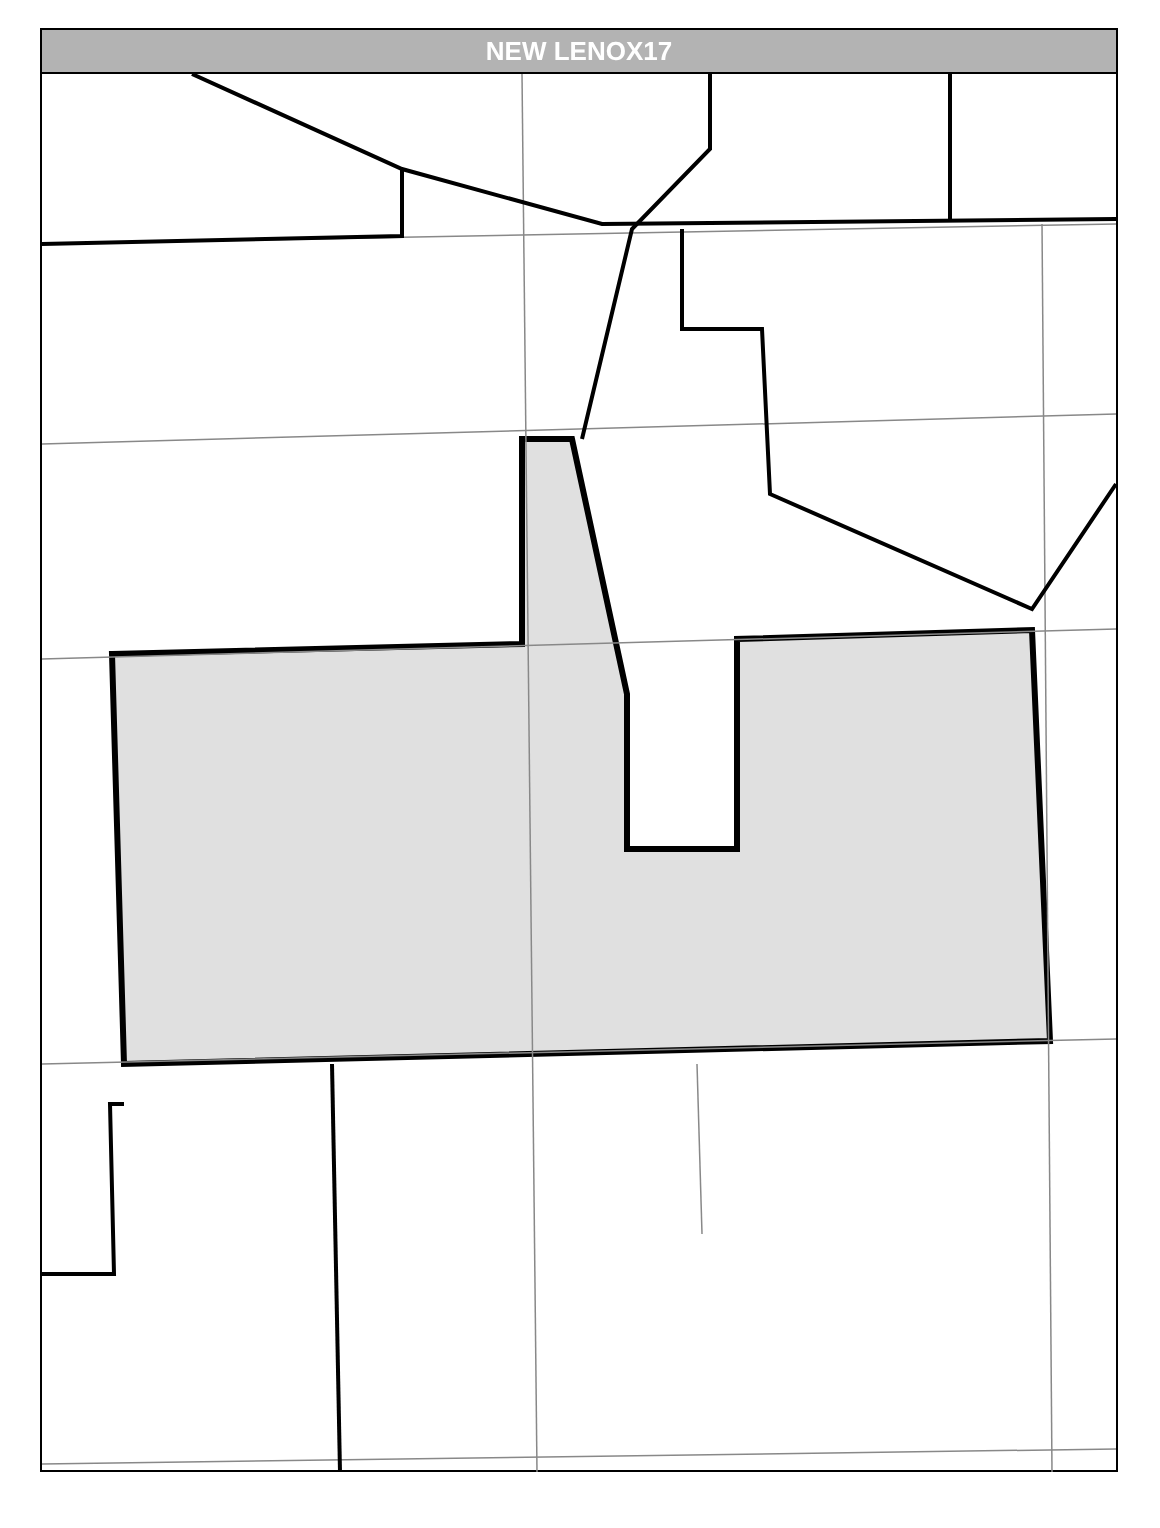NEW LENOX17
W Maple St Elm St Oak St N Cedar Rd N Vine Manor Ct Livingston Dr Hickory St E Maple St Oak Dr E Lincoln Hwy E Lincoln Hwy E Lincoln Hwy N Marley Rd Pleasant St Nelson Rd Kris Dr W Haven Ave Mustang Ln Gina Dr First Ave W Second Ave Third Ave W Fourth Ave S Prairie Rd Sunset Tr Maray Ave Valona Ave S Marley Rd Somerset St Chelsea St Regent St Melrose St Misty Creek Dr Beech Ln Ridgefield Rd Heartland Dr Central Rd Beechcraft Dr S Nelson Rd Boeing Dr Siesta Dr Oxford Ct Roy St E Fourth Ave Ian Ave Deerfield Ln Meadow Ln S Cooper St Terry Ln Roberts Rd William St Tonell Ave Marilyn Dr E Joliet Hwy W Joliet Hwy Gear Dr Stafford Dr Mcdivitt Dr Borman Dr W Woodlawn Rd Wildwood Dr Western Ave Newcastle Rd W Michigan Rd Wisconsin Rd Ogden Rd S Cedar Rd Northgate Rd Stonegate Rd Southgate Rd Alan Dr William St Bon Terre Rd Lake Rd Brockwood Rd Sojourn Rd Oconnell Cir Lahard Rd Oconnell St Eagle Cir Terrence Dr E Bentley Rd Bentley Rd Knollside Rd S Pine St W Spencer Rd W Illinois Hwy E Illinois Hwy E Illinois Hwy Charleston Dr Star Ln Stonegate Rd Schoolgate Rd Industry Rd St Clair Ln S Ogden Rd Revere Ct W Otto Dr E Otto Dr W Edison Dr Ford Dr Andrea Dr Eagle Vista Rd Fernwood Hermitage Dr Bellechase Dr Village Station Blvd Brogan Dr Beazley Dr Tara St Tudor Ln Corrie Ln Briarcliff Dr Shagbark Rd Foxwood Dr Heatherway Ln W Laraway Rd E Laraway Rd W Laraway Rd E Laraway Rd Whitehall Rd Bobwhite Ln Grand Mesa Goldfinch Ln Wren Ct Heron Ln Warbler Ln Turtledove Ln Tanager Ln Cardinal Dr Nelson Rd Rock Cyn Cattlemen Dr Meadow Path Northern Lights Way Taylor Glen Dr Mckenna Dr Cole Ln Chase Trl Brooke Ln Stacey Dr Brett Dr Horizon Trl Augusta St Caledonia Dr Stone Creek Dr Calistoga Dr Viewside Dr Edgeview Dr Rownham Hill Rd Brandon Hill Rd Stapleton Rd S Spencer Rd W Delaney Rd